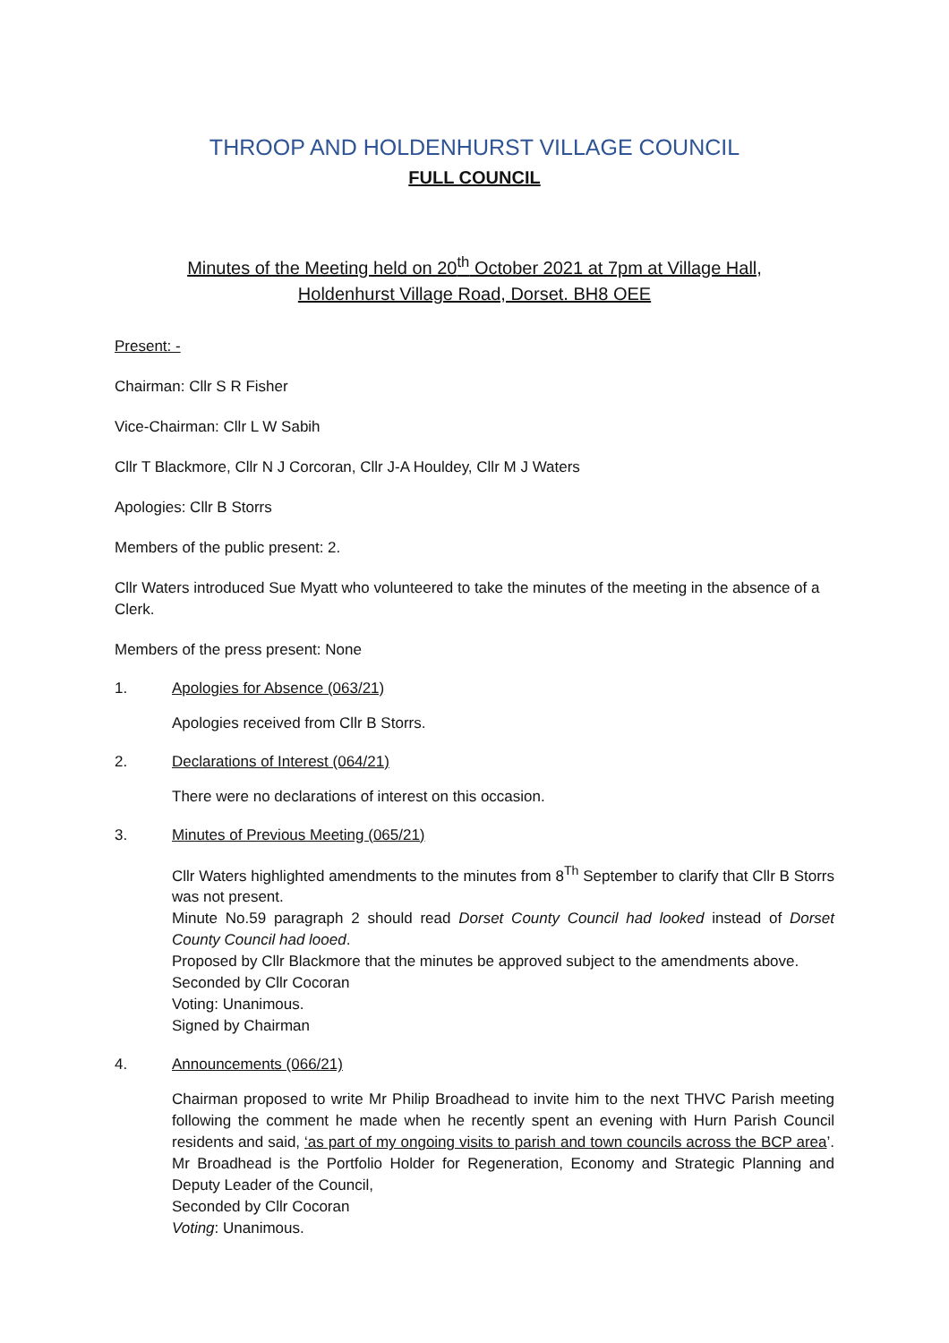THROOP AND HOLDENHURST VILLAGE COUNCIL
FULL COUNCIL
Minutes of the Meeting held on 20<sup>th</sup> October 2021 at 7pm at Village Hall,
Holdenhurst Village Road, Dorset. BH8 OEE
Present: -
Chairman: Cllr S R Fisher
Vice-Chairman: Cllr L W Sabih
Cllr T Blackmore, Cllr N J Corcoran, Cllr J-A Houldey, Cllr M J Waters
Apologies: Cllr B Storrs
Members of the public present: 2.
Cllr Waters introduced Sue Myatt who volunteered to take the minutes of the meeting in the absence of a Clerk.
Members of the press present: None
1. Apologies for Absence (063/21)
Apologies received from Cllr B Storrs.
2. Declarations of Interest (064/21)
There were no declarations of interest on this occasion.
3. Minutes of Previous Meeting (065/21)
Cllr Waters highlighted amendments to the minutes from 8<sup>Th</sup> September to clarify that Cllr B Storrs was not present.
Minute No.59 paragraph 2 should read Dorset County Council had looked instead of Dorset County Council had looed.
Proposed by Cllr Blackmore that the minutes be approved subject to the amendments above.
Seconded by Cllr Cocoran
Voting: Unanimous.
Signed by Chairman
4. Announcements (066/21)
Chairman proposed to write Mr Philip Broadhead to invite him to the next THVC Parish meeting following the comment he made when he recently spent an evening with Hurn Parish Council residents and said, ‘as part of my ongoing visits to parish and town councils across the BCP area’. Mr Broadhead is the Portfolio Holder for Regeneration, Economy and Strategic Planning and Deputy Leader of the Council,
Seconded by Cllr Cocoran
Voting: Unanimous.